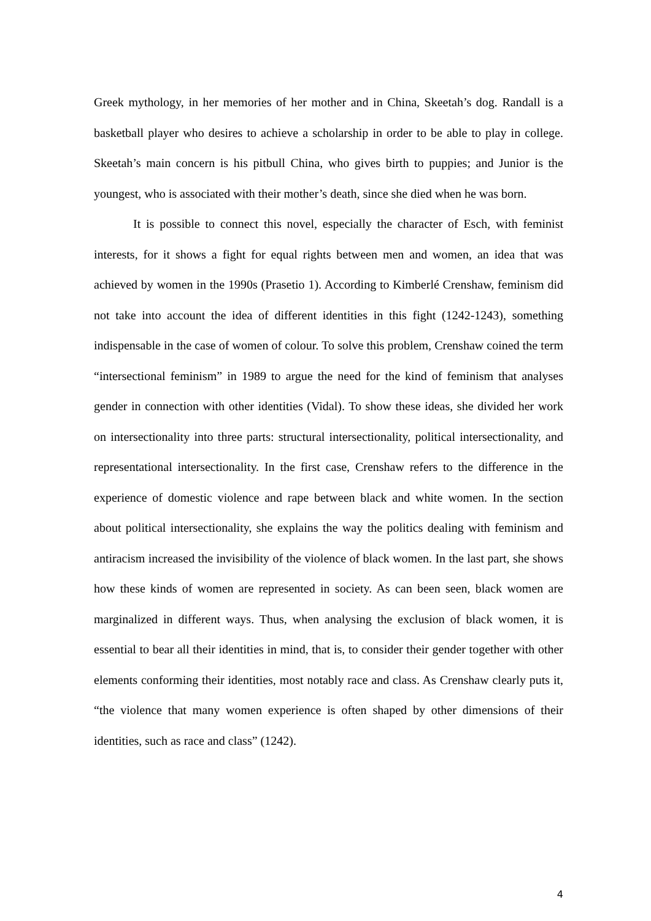Greek mythology, in her memories of her mother and in China, Skeetah’s dog. Randall is a basketball player who desires to achieve a scholarship in order to be able to play in college. Skeetah’s main concern is his pitbull China, who gives birth to puppies; and Junior is the youngest, who is associated with their mother’s death, since she died when he was born.
It is possible to connect this novel, especially the character of Esch, with feminist interests, for it shows a fight for equal rights between men and women, an idea that was achieved by women in the 1990s (Prasetio 1). According to Kimberlé Crenshaw, feminism did not take into account the idea of different identities in this fight (1242-1243), something indispensable in the case of women of colour. To solve this problem, Crenshaw coined the term “intersectional feminism” in 1989 to argue the need for the kind of feminism that analyses gender in connection with other identities (Vidal). To show these ideas, she divided her work on intersectionality into three parts: structural intersectionality, political intersectionality, and representational intersectionality. In the first case, Crenshaw refers to the difference in the experience of domestic violence and rape between black and white women. In the section about political intersectionality, she explains the way the politics dealing with feminism and antiracism increased the invisibility of the violence of black women. In the last part, she shows how these kinds of women are represented in society. As can been seen, black women are marginalized in different ways. Thus, when analysing the exclusion of black women, it is essential to bear all their identities in mind, that is, to consider their gender together with other elements conforming their identities, most notably race and class. As Crenshaw clearly puts it, “the violence that many women experience is often shaped by other dimensions of their identities, such as race and class” (1242).
4